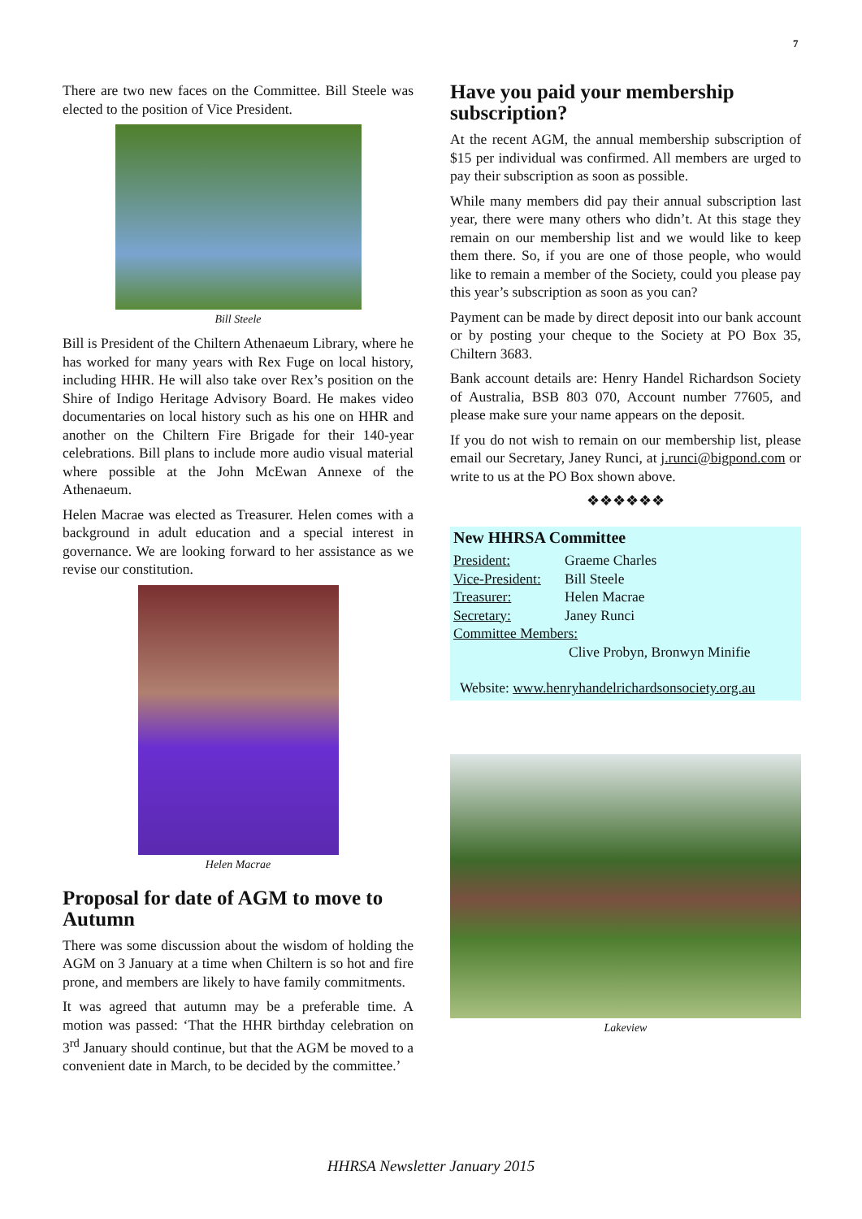7
There are two new faces on the Committee. Bill Steele was elected to the position of Vice President.
Bill Steele
Bill is President of the Chiltern Athenaeum Library, where he has worked for many years with Rex Fuge on local history, including HHR. He will also take over Rex’s position on the Shire of Indigo Heritage Advisory Board. He makes video documentaries on local history such as his one on HHR and another on the Chiltern Fire Brigade for their 140-year celebrations. Bill plans to include more audio visual material where possible at the John McEwan Annexe of the Athenaeum.
Helen Macrae was elected as Treasurer. Helen comes with a background in adult education and a special interest in governance. We are looking forward to her assistance as we revise our constitution.
Helen Macrae
Proposal for date of AGM to move to Autumn
There was some discussion about the wisdom of holding the AGM on 3 January at a time when Chiltern is so hot and fire prone, and members are likely to have family commitments.
It was agreed that autumn may be a preferable time. A motion was passed: ‘That the HHR birthday celebration on 3<sup>rd</sup> January should continue, but that the AGM be moved to a convenient date in March, to be decided by the committee.’
Have you paid your membership subscription?
At the recent AGM, the annual membership subscription of $15 per individual was confirmed. All members are urged to pay their subscription as soon as possible.
While many members did pay their annual subscription last year, there were many others who didn’t. At this stage they remain on our membership list and we would like to keep them there. So, if you are one of those people, who would like to remain a member of the Society, could you please pay this year’s subscription as soon as you can?
Payment can be made by direct deposit into our bank account or by posting your cheque to the Society at PO Box 35, Chiltern 3683.
Bank account details are: Henry Handel Richardson Society of Australia, BSB 803 070, Account number 77605, and please make sure your name appears on the deposit.
If you do not wish to remain on our membership list, please email our Secretary, Janey Runci, at j.runci@bigpond.com or write to us at the PO Box shown above.
❖❖❖❖❖❖
New HHRSA Committee
President: Graeme Charles
Vice-President: Bill Steele
Treasurer: Helen Macrae
Secretary: Janey Runci
Committee Members:
Clive Probyn, Bronwyn Minifie
Website: www.henryhandelrichardsonsociety.org.au
Lakeview
HHRSA Newsletter January 2015